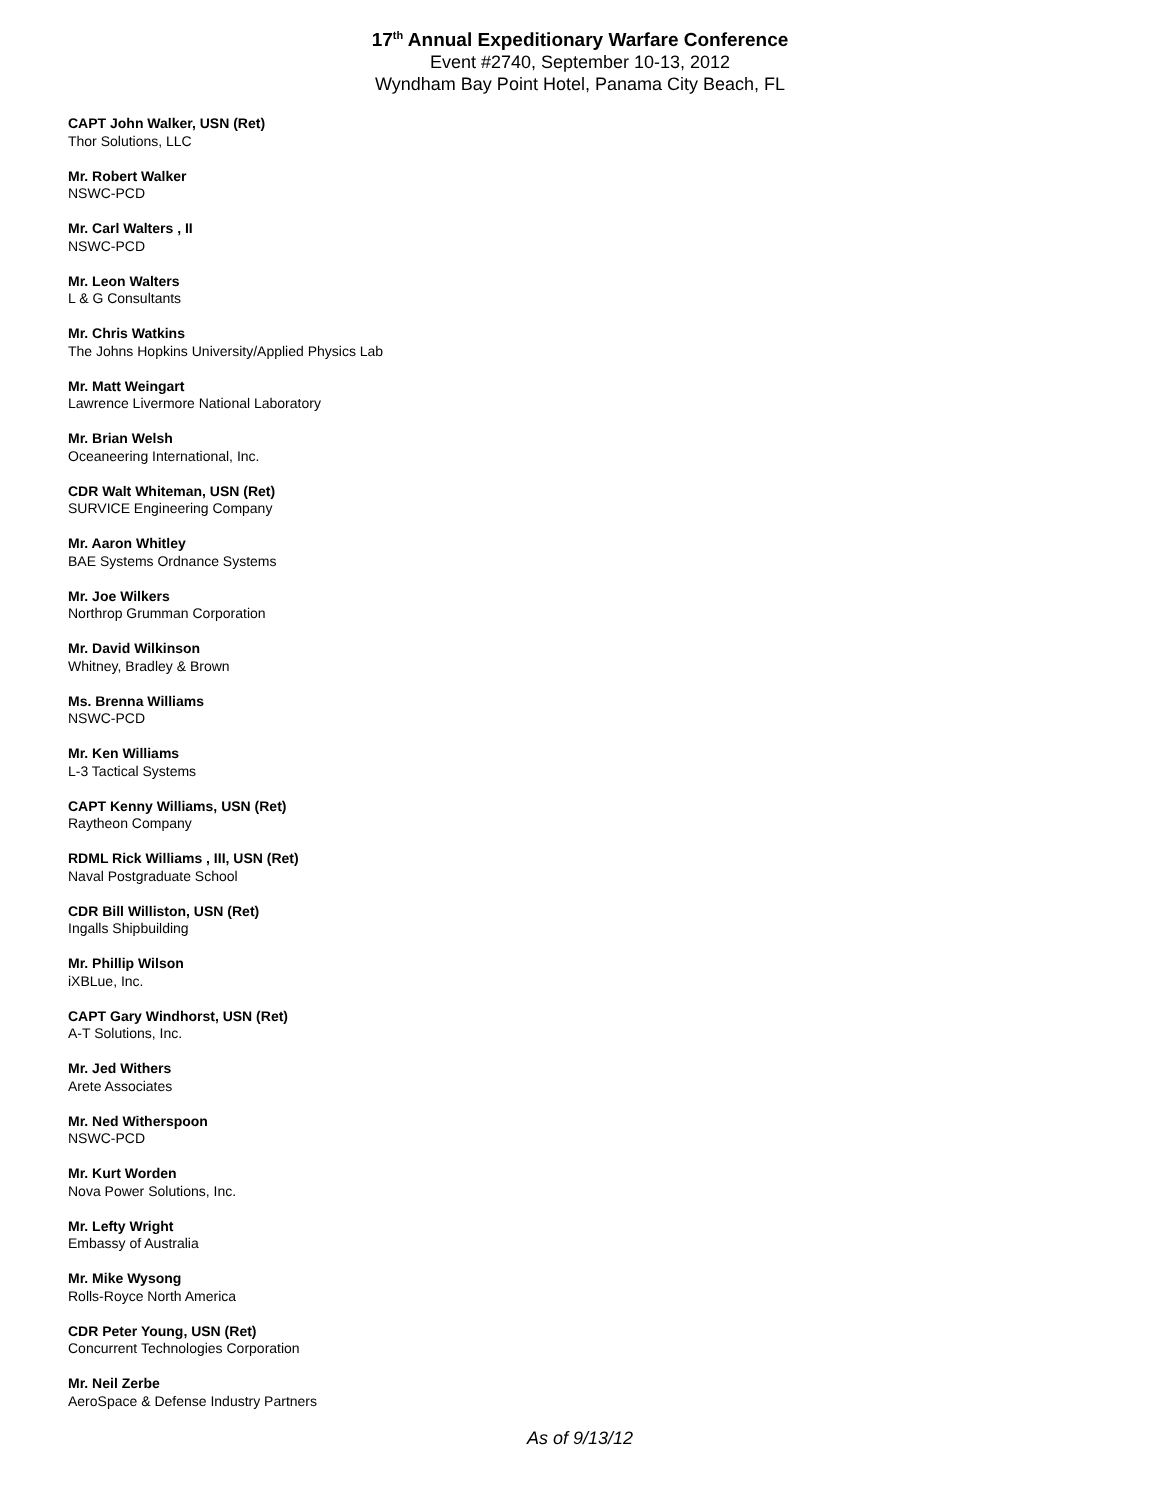17<sup>th</sup> Annual Expeditionary Warfare Conference
Event #2740, September 10-13, 2012
Wyndham Bay Point Hotel, Panama City Beach, FL
CAPT John Walker, USN (Ret)
Thor Solutions, LLC
Mr. Robert Walker
NSWC-PCD
Mr. Carl Walters , II
NSWC-PCD
Mr. Leon Walters
L & G Consultants
Mr. Chris Watkins
The Johns Hopkins University/Applied Physics Lab
Mr. Matt Weingart
Lawrence Livermore National Laboratory
Mr. Brian Welsh
Oceaneering International, Inc.
CDR Walt Whiteman, USN (Ret)
SURVICE Engineering Company
Mr. Aaron Whitley
BAE Systems Ordnance Systems
Mr. Joe Wilkers
Northrop Grumman Corporation
Mr. David Wilkinson
Whitney, Bradley & Brown
Ms. Brenna Williams
NSWC-PCD
Mr. Ken Williams
L-3 Tactical Systems
CAPT Kenny Williams, USN (Ret)
Raytheon Company
RDML Rick Williams , III, USN (Ret)
Naval Postgraduate School
CDR Bill Williston, USN (Ret)
Ingalls Shipbuilding
Mr. Phillip Wilson
iXBLue, Inc.
CAPT Gary Windhorst, USN (Ret)
A-T Solutions, Inc.
Mr. Jed Withers
Arete Associates
Mr. Ned Witherspoon
NSWC-PCD
Mr. Kurt Worden
Nova Power Solutions, Inc.
Mr. Lefty Wright
Embassy of Australia
Mr. Mike Wysong
Rolls-Royce North America
CDR Peter Young, USN (Ret)
Concurrent Technologies Corporation
Mr. Neil Zerbe
AeroSpace & Defense Industry Partners
As of 9/13/12